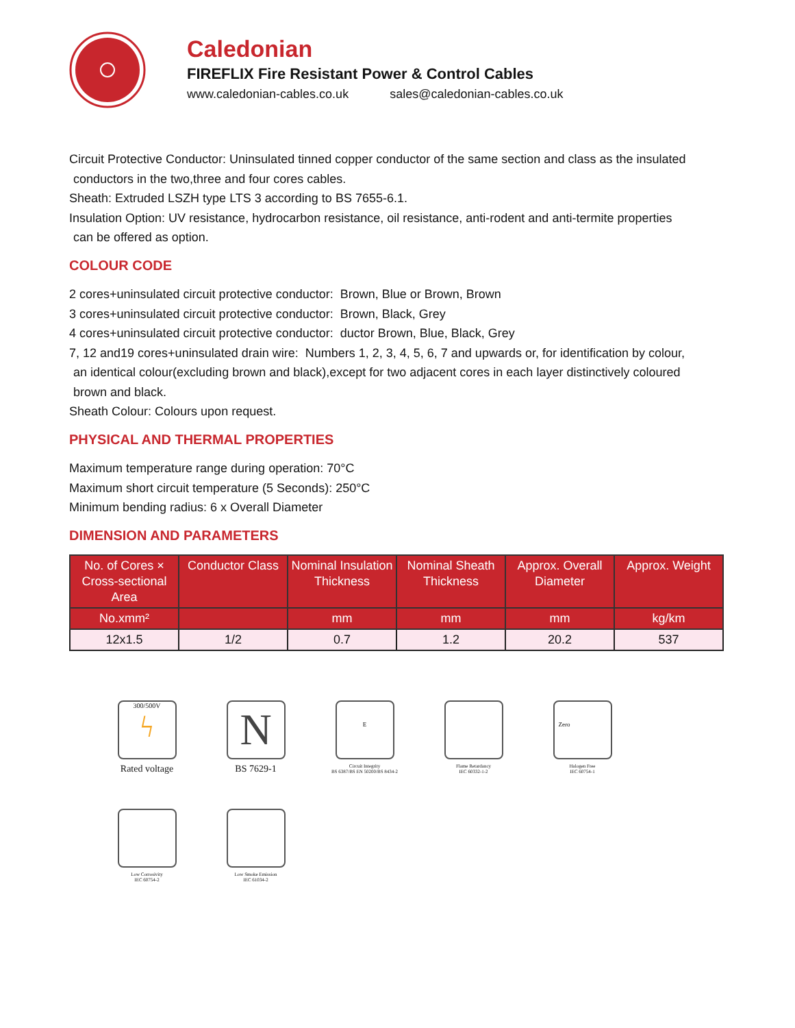Caledonian
FIREFLIX Fire Resistant Power & Control Cables
www.caledonian-cables.co.uk sales@caledonian-cables.co.uk
Circuit Protective Conductor: Uninsulated tinned copper conductor of the same section and class as the insulated
conductors in the two,three and four cores cables.
Sheath: Extruded LSZH type LTS 3 according to BS 7655-6.1.
Insulation Option: UV resistance, hydrocarbon resistance, oil resistance, anti-rodent and anti-termite properties
can be offered as option.
COLOUR CODE
2 cores+uninsulated circuit protective conductor: Brown, Blue or Brown, Brown
3 cores+uninsulated circuit protective conductor: Brown, Black, Grey
4 cores+uninsulated circuit protective conductor: ductor Brown, Blue, Black, Grey
7, 12 and19 cores+uninsulated drain wire: Numbers 1, 2, 3, 4, 5, 6, 7 and upwards or, for identification by colour,
an identical colour(excluding brown and black),except for two adjacent cores in each layer distinctively coloured
brown and black.
Sheath Colour: Colours upon request.
PHYSICAL AND THERMAL PROPERTIES
Maximum temperature range during operation: 70°C
Maximum short circuit temperature (5 Seconds): 250°C
Minimum bending radius: 6 x Overall Diameter
DIMENSION AND PARAMETERS
| No. of Cores × Cross-sectional Area | Conductor Class | Nominal Insulation Thickness | Nominal Sheath Thickness | Approx. Overall Diameter | Approx. Weight |
| --- | --- | --- | --- | --- | --- |
| No.xmm² | | mm | mm | mm | kg/km |
| 12x1.5 | 1/2 | 0.7 | 1.2 | 20.2 | 537 |
300/500V
ϟ
Rated voltage
N
BS 7629-1
E
Circuit Integrity
BS 6387/BS EN 50200/BS 8434-2
Flame Retardancy
IEC 60332-1-2
Zero
Halogen Free
IEC 60754-1
Low Corrosivity
IEC 60754-2
Low Smoke Emission
IEC 61034-2